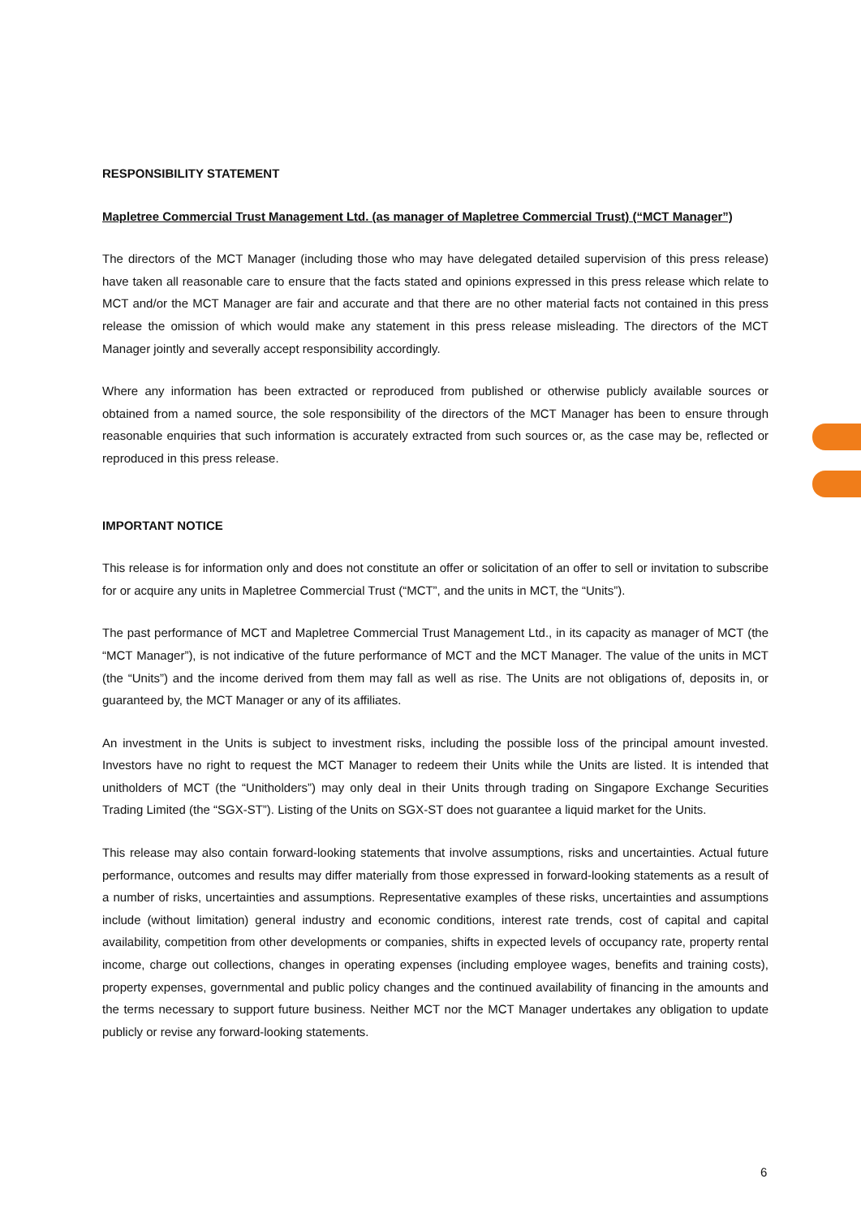RESPONSIBILITY STATEMENT
Mapletree Commercial Trust Management Ltd. (as manager of Mapletree Commercial Trust) (“MCT Manager”)
The directors of the MCT Manager (including those who may have delegated detailed supervision of this press release) have taken all reasonable care to ensure that the facts stated and opinions expressed in this press release which relate to MCT and/or the MCT Manager are fair and accurate and that there are no other material facts not contained in this press release the omission of which would make any statement in this press release misleading. The directors of the MCT Manager jointly and severally accept responsibility accordingly.
Where any information has been extracted or reproduced from published or otherwise publicly available sources or obtained from a named source, the sole responsibility of the directors of the MCT Manager has been to ensure through reasonable enquiries that such information is accurately extracted from such sources or, as the case may be, reflected or reproduced in this press release.
IMPORTANT NOTICE
This release is for information only and does not constitute an offer or solicitation of an offer to sell or invitation to subscribe for or acquire any units in Mapletree Commercial Trust (“MCT”, and the units in MCT, the “Units”).
The past performance of MCT and Mapletree Commercial Trust Management Ltd., in its capacity as manager of MCT (the “MCT Manager”), is not indicative of the future performance of MCT and the MCT Manager. The value of the units in MCT (the “Units”) and the income derived from them may fall as well as rise. The Units are not obligations of, deposits in, or guaranteed by, the MCT Manager or any of its affiliates.
An investment in the Units is subject to investment risks, including the possible loss of the principal amount invested. Investors have no right to request the MCT Manager to redeem their Units while the Units are listed. It is intended that unitholders of MCT (the “Unitholders”) may only deal in their Units through trading on Singapore Exchange Securities Trading Limited (the “SGX-ST”). Listing of the Units on SGX-ST does not guarantee a liquid market for the Units.
This release may also contain forward-looking statements that involve assumptions, risks and uncertainties. Actual future performance, outcomes and results may differ materially from those expressed in forward-looking statements as a result of a number of risks, uncertainties and assumptions. Representative examples of these risks, uncertainties and assumptions include (without limitation) general industry and economic conditions, interest rate trends, cost of capital and capital availability, competition from other developments or companies, shifts in expected levels of occupancy rate, property rental income, charge out collections, changes in operating expenses (including employee wages, benefits and training costs), property expenses, governmental and public policy changes and the continued availability of financing in the amounts and the terms necessary to support future business. Neither MCT nor the MCT Manager undertakes any obligation to update publicly or revise any forward-looking statements.
6